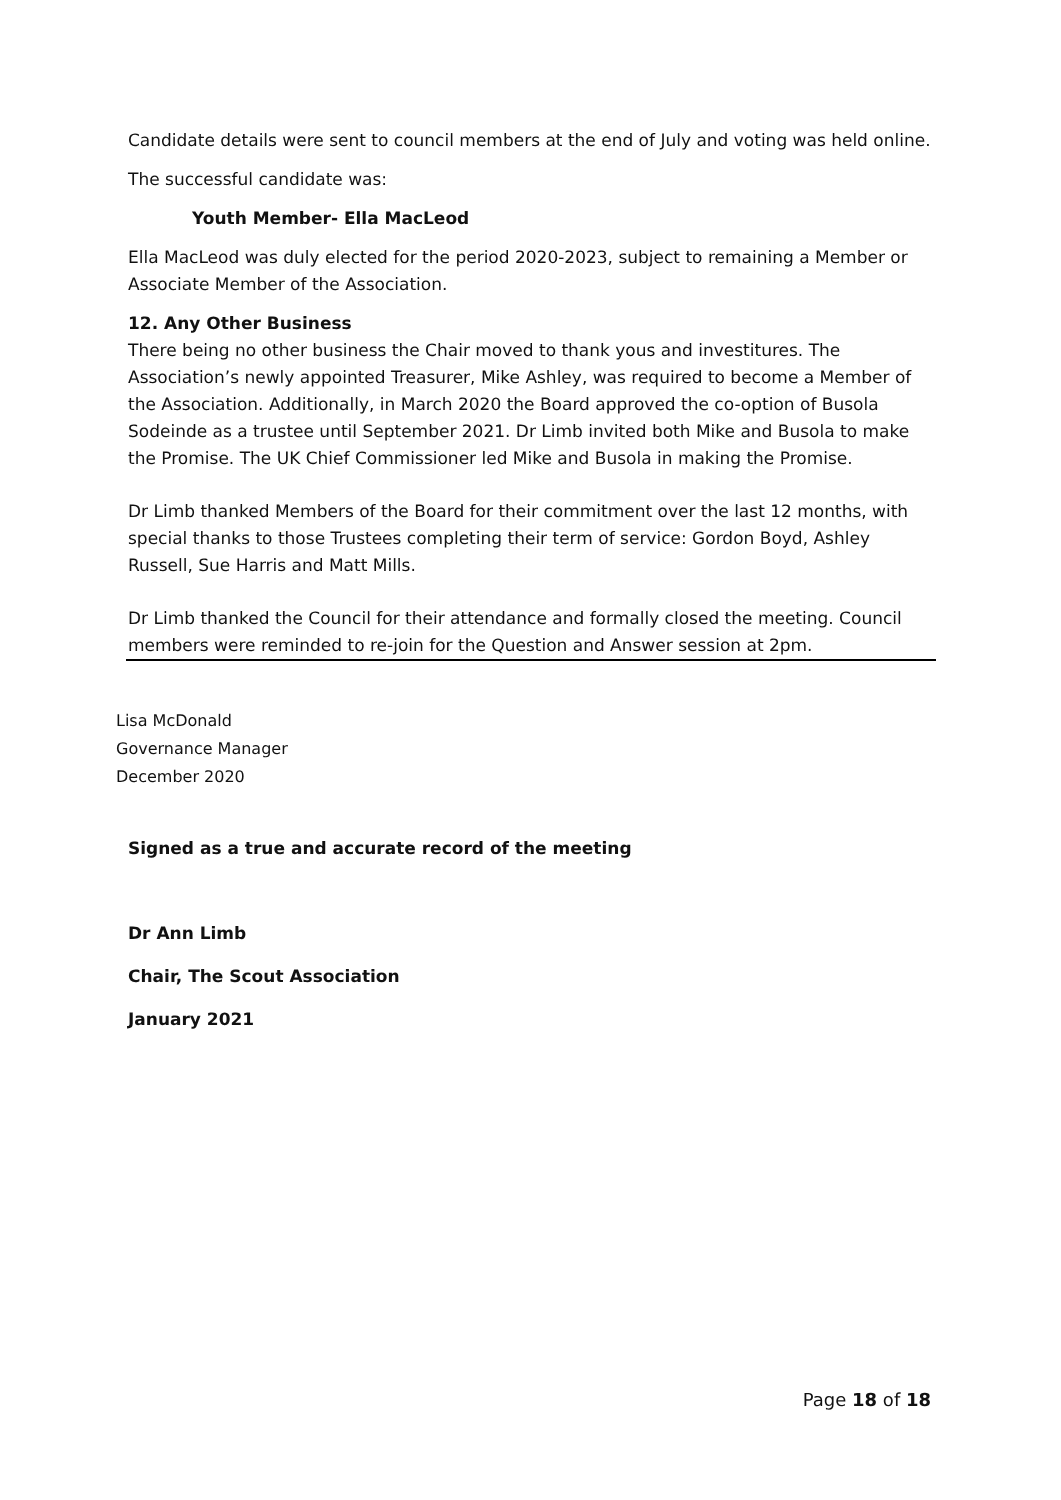Candidate details were sent to council members at the end of July and voting was held online.
The successful candidate was:
Youth Member- Ella MacLeod
Ella MacLeod was duly elected for the period 2020-2023, subject to remaining a Member or Associate Member of the Association.
12. Any Other Business
There being no other business the Chair moved to thank yous and investitures. The Association’s newly appointed Treasurer, Mike Ashley, was required to become a Member of the Association. Additionally, in March 2020 the Board approved the co-option of Busola Sodeinde as a trustee until September 2021. Dr Limb invited both Mike and Busola to make the Promise. The UK Chief Commissioner led Mike and Busola in making the Promise.
Dr Limb thanked Members of the Board for their commitment over the last 12 months, with special thanks to those Trustees completing their term of service: Gordon Boyd, Ashley Russell, Sue Harris and Matt Mills.
Dr Limb thanked the Council for their attendance and formally closed the meeting. Council members were reminded to re-join for the Question and Answer session at 2pm.
Lisa McDonald
Governance Manager
December 2020
Signed as a true and accurate record of the meeting
Dr Ann Limb
Chair, The Scout Association
January 2021
Page 18 of 18